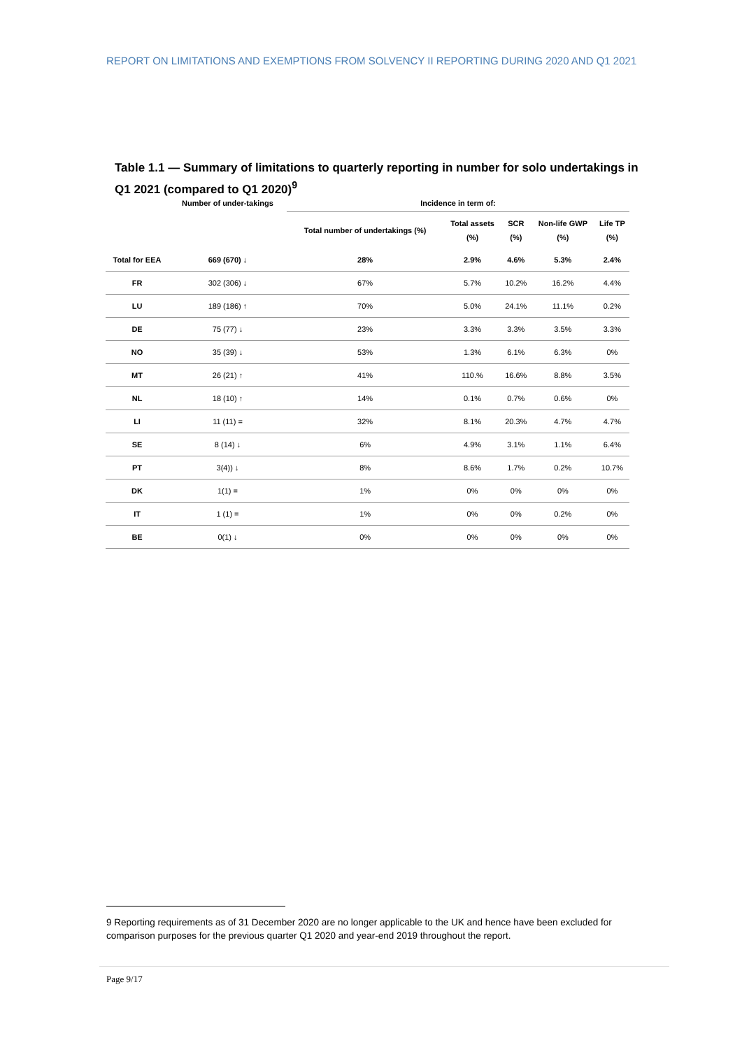REPORT ON LIMITATIONS AND EXEMPTIONS FROM SOLVENCY II REPORTING DURING 2020 AND Q1 2021
Table 1.1 — Summary of limitations to quarterly reporting in number for solo undertakings in Q1 2021 (compared to Q1 2020)<sup>9</sup>
| | Number of under-takings | Incidence in term of: | | | | |
| --- | --- | --- | --- | --- | --- | --- |
| | | Total number of undertakings (%) | Total assets (%) | SCR (%) | Non-life GWP (%) | Life TP (%) |
| Total for EEA | 669 (670) ↓ | 28% | 2.9% | 4.6% | 5.3% | 2.4% |
| FR | 302 (306) ↓ | 67% | 5.7% | 10.2% | 16.2% | 4.4% |
| LU | 189 (186) ↑ | 70% | 5.0% | 24.1% | 11.1% | 0.2% |
| DE | 75 (77) ↓ | 23% | 3.3% | 3.3% | 3.5% | 3.3% |
| NO | 35 (39) ↓ | 53% | 1.3% | 6.1% | 6.3% | 0% |
| MT | 26 (21) ↑ | 41% | 110.% | 16.6% | 8.8% | 3.5% |
| NL | 18 (10) ↑ | 14% | 0.1% | 0.7% | 0.6% | 0% |
| LI | 11 (11) = | 32% | 8.1% | 20.3% | 4.7% | 4.7% |
| SE | 8 (14) ↓ | 6% | 4.9% | 3.1% | 1.1% | 6.4% |
| PT | 3(4)) ↓ | 8% | 8.6% | 1.7% | 0.2% | 10.7% |
| DK | 1(1) = | 1% | 0% | 0% | 0% | 0% |
| IT | 1 (1) = | 1% | 0% | 0% | 0.2% | 0% |
| BE | 0(1) ↓ | 0% | 0% | 0% | 0% | 0% |
9 Reporting requirements as of 31 December 2020 are no longer applicable to the UK and hence have been excluded for comparison purposes for the previous quarter Q1 2020 and year-end 2019 throughout the report.
Page 9/17